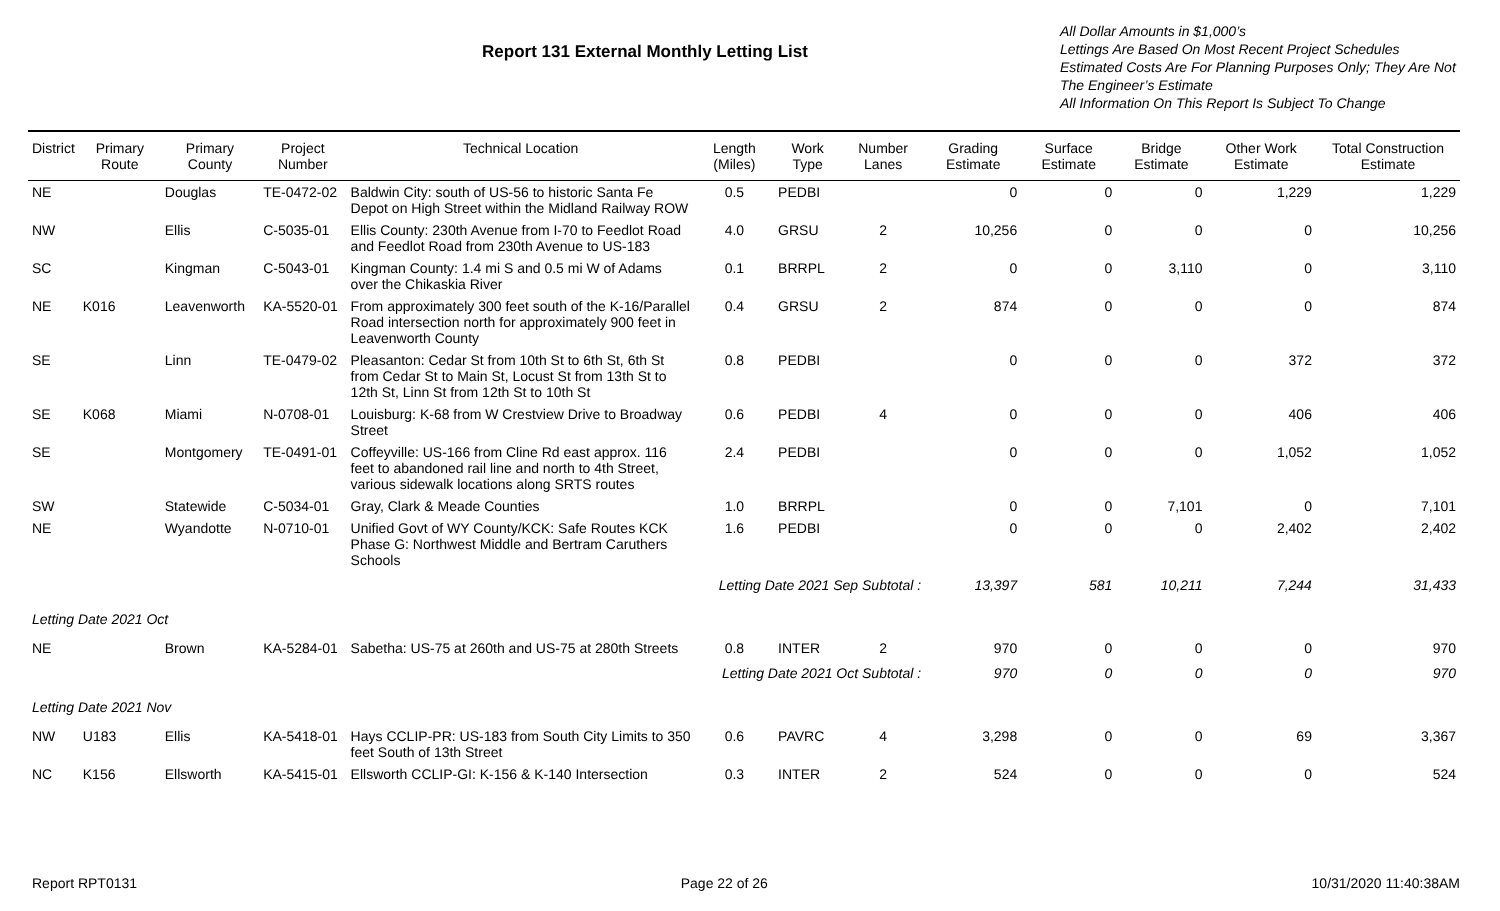Report 131 External Monthly Letting List
All Dollar Amounts in $1,000’s
Lettings Are Based On Most Recent Project Schedules
Estimated Costs Are For Planning Purposes Only; They Are Not The Engineer’s Estimate
All Information On This Report Is Subject To Change
| District | Primary Route | Primary County | Project Number | Technical Location | Length (Miles) | Work Type | Number Lanes | Grading Estimate | Surface Estimate | Bridge Estimate | Other Work Estimate | Total Construction Estimate |
| --- | --- | --- | --- | --- | --- | --- | --- | --- | --- | --- | --- | --- |
| NE | | Douglas | TE-0472-02 | Baldwin City: south of US-56 to historic Santa Fe Depot on High Street within the Midland Railway ROW | 0.5 | PEDBI | | 0 | 0 | 0 | 1,229 | 1,229 |
| NW | | Ellis | C-5035-01 | Ellis County: 230th Avenue from I-70 to Feedlot Road and Feedlot Road from 230th Avenue to US-183 | 4.0 | GRSU | 2 | 10,256 | 0 | 0 | 0 | 10,256 |
| SC | | Kingman | C-5043-01 | Kingman County: 1.4 mi S and 0.5 mi W of Adams over the Chikaskia River | 0.1 | BRRPL | 2 | 0 | 0 | 3,110 | 0 | 3,110 |
| NE | K016 | Leavenworth | KA-5520-01 | From approximately 300 feet south of the K-16/Parallel Road intersection north for approximately 900 feet in Leavenworth County | 0.4 | GRSU | 2 | 874 | 0 | 0 | 0 | 874 |
| SE | | Linn | TE-0479-02 | Pleasanton: Cedar St from 10th St to 6th St, 6th St from Cedar St to Main St, Locust St from 13th St to 12th St, Linn St from 12th St to 10th St | 0.8 | PEDBI | | 0 | 0 | 0 | 372 | 372 |
| SE | K068 | Miami | N-0708-01 | Louisburg: K-68 from W Crestview Drive to Broadway Street | 0.6 | PEDBI | 4 | 0 | 0 | 0 | 406 | 406 |
| SE | | Montgomery | TE-0491-01 | Coffeyville: US-166 from Cline Rd east approx. 116 feet to abandoned rail line and north to 4th Street, various sidewalk locations along SRTS routes | 2.4 | PEDBI | | 0 | 0 | 0 | 1,052 | 1,052 |
| SW | | Statewide | C-5034-01 | Gray, Clark & Meade Counties | 1.0 | BRRPL | | 0 | 0 | 7,101 | 0 | 7,101 |
| NE | | Wyandotte | N-0710-01 | Unified Govt of WY County/KCK: Safe Routes KCK Phase G: Northwest Middle and Bertram Caruthers Schools | 1.6 | PEDBI | | 0 | 0 | 0 | 2,402 | 2,402 |
| | | | | | Letting Date 2021 Sep Subtotal : | | | 13,397 | 581 | 10,211 | 7,244 | 31,433 |
| Letting Date 2021 Oct | | | | | | | | | | | | |
| NE | | Brown | KA-5284-01 | Sabetha: US-75 at 260th and US-75 at 280th Streets | 0.8 | INTER | 2 | 970 | 0 | 0 | 0 | 970 |
| | | | | | Letting Date 2021 Oct Subtotal : | | | 970 | 0 | 0 | 0 | 970 |
| Letting Date 2021 Nov | | | | | | | | | | | | |
| NW | U183 | Ellis | KA-5418-01 | Hays CCLIP-PR: US-183 from South City Limits to 350 feet South of 13th Street | 0.6 | PAVRC | 4 | 3,298 | 0 | 0 | 69 | 3,367 |
| NC | K156 | Ellsworth | KA-5415-01 | Ellsworth CCLIP-GI: K-156 & K-140 Intersection | 0.3 | INTER | 2 | 524 | 0 | 0 | 0 | 524 |
Report RPT0131 Page 22 of 26 10/31/2020 11:40:38AM